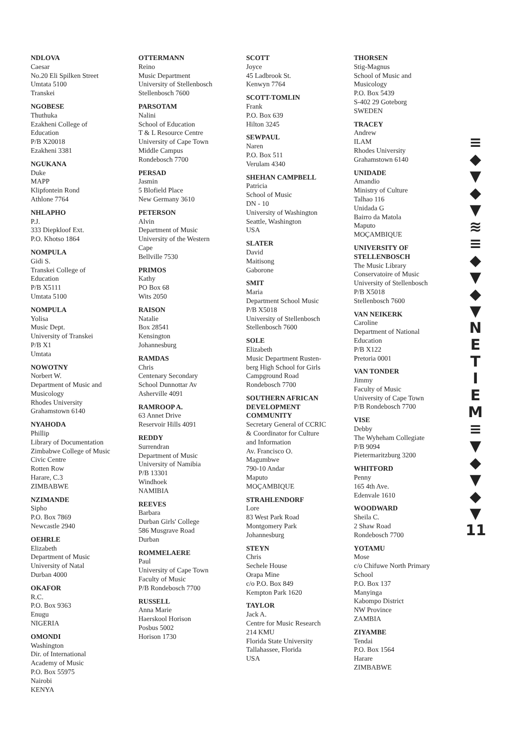NDLOVA
Caesar
No.20 Eli Spilken Street
Umtata 5100
Transkei
NGOBESE
Thuthuka
Ezakheni College of
Education
P/B X20018
Ezakheni 3381
NGUKANA
Duke
MAPP
Klipfontein Rond
Athlone 7764
NHLAPHO
P.J.
333 Diepkloof Ext.
P.O. Khotso 1864
NOMPULA
Gidi S.
Transkei College of
Education
P/B X5111
Umtata 5100
NOMPULA
Yolisa
Music Dept.
University of Transkei
P/B X1
Umtata
NOWOTNY
Norbert W.
Department of Music and
Musicology
Rhodes University
Grahamstown 6140
NYAHODA
Phillip
Library of Documentation
Zimbabwe College of Music
Civic Centre
Rotten Row
Harare, C.3
ZIMBABWE
NZIMANDE
Sipho
P.O. Box 7869
Newcastle 2940
OEHRLE
Elizabeth
Department of Music
University of Natal
Durban 4000
OKAFOR
R.C.
P.O. Box 9363
Enugu
NIGERIA
OMONDI
Washington
Dir. of International
Academy of Music
P.O. Box 55975
Nairobi
KENYA
OTTERMANN
Reino
Music Department
University of Stellenbosch
Stellenbosch 7600
PARSOTAM
Nalini
School of Education
T & L Resource Centre
University of Cape Town
Middle Campus
Rondebosch 7700
PERSAD
Jasmin
5 Blofield Place
New Germany 3610
PETERSON
Alvin
Department of Music
University of the Western
Cape
Bellville 7530
PRIMOS
Kathy
PO Box 68
Wits 2050
RAISON
Natalie
Box 28541
Kensington
Johannesburg
RAMDAS
Chris
Centenary Secondary
School Dunnottar Av
Asherville 4091
RAMROOP A.
63 Annet Drive
Reservoir Hills 4091
REDDY
Surrendran
Department of Music
University of Namibia
P/B 13301
Windhoek
NAMIBIA
REEVES
Barbara
Durban Girls' College
586 Musgrave Road
Durban
ROMMELAERE
Paul
University of Cape Town
Faculty of Music
P/B Rondebosch 7700
RUSSELL
Anna Marie
Haerskool Horison
Posbus 5002
Horison 1730
SCOTT
Joyce
45 Ladbrook St.
Kenwyn 7764
SCOTT-TOMLIN
Frank
P.O. Box 639
Hilton 3245
SEWPAUL
Naren
P.O. Box 511
Verulam 4340
SHEHAN CAMPBELL
Patricia
School of Music
DN - 10
University of Washington
Seattle, Washington
USA
SLATER
David
Maitisong
Gaborone
SMIT
Maria
Department School Music
P/B X5018
University of Stellenbosch
Stellenbosch 7600
SOLE
Elizabeth
Music Department Rusten-
berg High School for Girls
Campground Road
Rondebosch 7700
SOUTHERN AFRICAN
DEVELOPMENT
COMMUNITY
Secretary General of CCRIC
& Coordinator for Culture
and Information
Av. Francisco O.
Magumbwe
790-10 Andar
Maputo
MOÇAMBIQUE
STRAHLENDORF
Lore
83 West Park Road
Montgomery Park
Johannesburg
STEYN
Chris
Sechele House
Orapa Mine
c/o P.O. Box 849
Kempton Park 1620
TAYLOR
Jack A.
Centre for Music Research
214 KMU
Florida State University
Tallahassee, Florida
USA
THORSEN
Stig-Magnus
School of Music and
Musicology
P.O. Box 5439
S-402 29 Goteborg
SWEDEN
TRACEY
Andrew
ILAM
Rhodes University
Grahamstown 6140
UNIDADE
Amandio
Ministry of Culture
Talhao 116
Unidada G
Bairro da Matola
Maputo
MOÇAMBIQUE
UNIVERSITY OF
STELLENBOSCH
The Music Library
Conservatoire of Music
University of Stellenbosch
P/B X5018
Stellenbosch 7600
VAN NEIKERK
Caroline
Department of National
Education
P/B X122
Pretoria 0001
VAN TONDER
Jimmy
Faculty of Music
University of Cape Town
P/B Rondebosch 7700
VISE
Debby
The Wyheham Collegiate
P/B 9094
Pietermaritzburg 3200
WHITFORD
Penny
165 4th Ave.
Edenvale 1610
WOODWARD
Sheila C.
2 Shaw Road
Rondebosch 7700
YOTAMU
Mose
c/o Chifuwe North Primary
School
P.O. Box 137
Manyinga
Kabompo District
NW Province
ZAMBIA
ZIYAMBE
Tendai
P.O. Box 1564
Harare
ZIMBABWE
≡
◆
▼
◆
▼
≋
≡
◆
▼
◆
▼
N
E
T
I
E
M
≡
▼
◆
▼
◆
▼
11